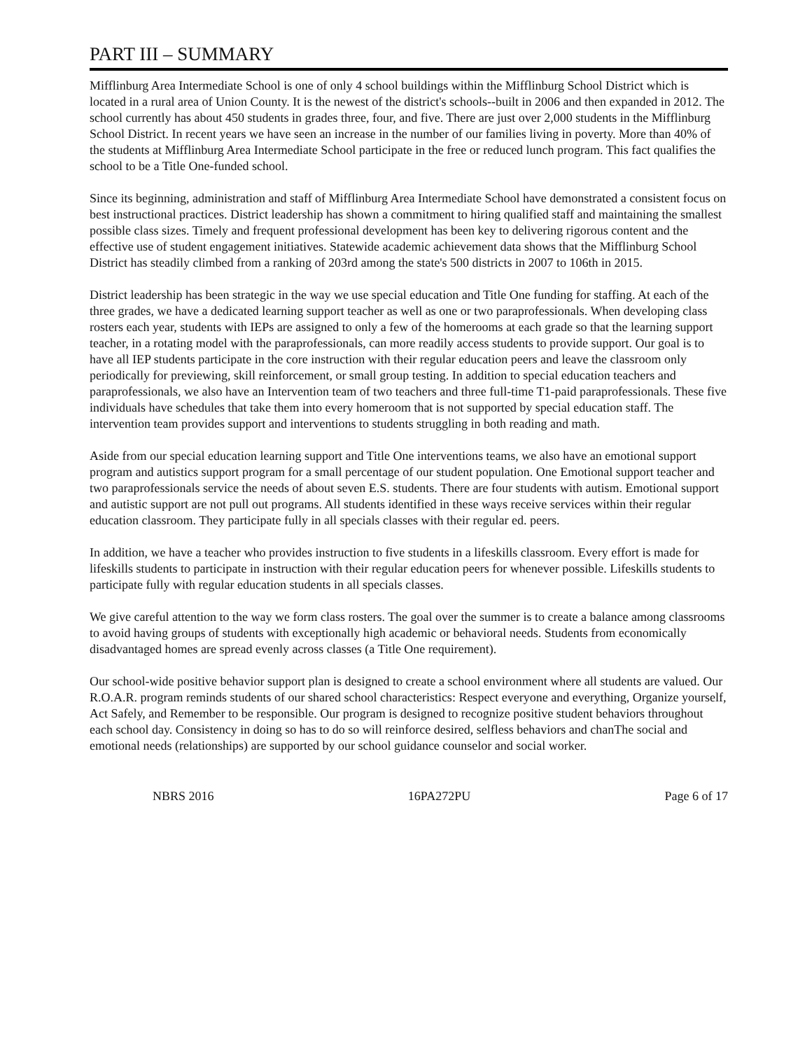PART III – SUMMARY
Mifflinburg Area Intermediate School is one of only 4 school buildings within the Mifflinburg School District which is located in a rural area of Union County. It is the newest of the district's schools--built in 2006 and then expanded in 2012. The school currently has about 450 students in grades three, four, and five. There are just over 2,000 students in the Mifflinburg School District. In recent years we have seen an increase in the number of our families living in poverty. More than 40% of the students at Mifflinburg Area Intermediate School participate in the free or reduced lunch program. This fact qualifies the school to be a Title One-funded school.
Since its beginning, administration and staff of Mifflinburg Area Intermediate School have demonstrated a consistent focus on best instructional practices. District leadership has shown a commitment to hiring qualified staff and maintaining the smallest possible class sizes. Timely and frequent professional development has been key to delivering rigorous content and the effective use of student engagement initiatives. Statewide academic achievement data shows that the Mifflinburg School District has steadily climbed from a ranking of 203rd among the state's 500 districts in 2007 to 106th in 2015.
District leadership has been strategic in the way we use special education and Title One funding for staffing. At each of the three grades, we have a dedicated learning support teacher as well as one or two paraprofessionals. When developing class rosters each year, students with IEPs are assigned to only a few of the homerooms at each grade so that the learning support teacher, in a rotating model with the paraprofessionals, can more readily access students to provide support. Our goal is to have all IEP students participate in the core instruction with their regular education peers and leave the classroom only periodically for previewing, skill reinforcement, or small group testing. In addition to special education teachers and paraprofessionals, we also have an Intervention team of two teachers and three full-time T1-paid paraprofessionals. These five individuals have schedules that take them into every homeroom that is not supported by special education staff. The intervention team provides support and interventions to students struggling in both reading and math.
Aside from our special education learning support and Title One interventions teams, we also have an emotional support program and autistics support program for a small percentage of our student population. One Emotional support teacher and two paraprofessionals service the needs of about seven E.S. students. There are four students with autism. Emotional support and autistic support are not pull out programs. All students identified in these ways receive services within their regular education classroom. They participate fully in all specials classes with their regular ed. peers.
In addition, we have a teacher who provides instruction to five students in a lifeskills classroom. Every effort is made for lifeskills students to participate in instruction with their regular education peers for whenever possible. Lifeskills students to participate fully with regular education students in all specials classes.
We give careful attention to the way we form class rosters. The goal over the summer is to create a balance among classrooms to avoid having groups of students with exceptionally high academic or behavioral needs. Students from economically disadvantaged homes are spread evenly across classes (a Title One requirement).
Our school-wide positive behavior support plan is designed to create a school environment where all students are valued. Our R.O.A.R. program reminds students of our shared school characteristics: Respect everyone and everything, Organize yourself, Act Safely, and Remember to be responsible. Our program is designed to recognize positive student behaviors throughout each school day. Consistency in doing so has to do so will reinforce desired, selfless behaviors and chanThe social and emotional needs (relationships) are supported by our school guidance counselor and social worker.
NBRS 2016 16PA272PU Page 6 of 17